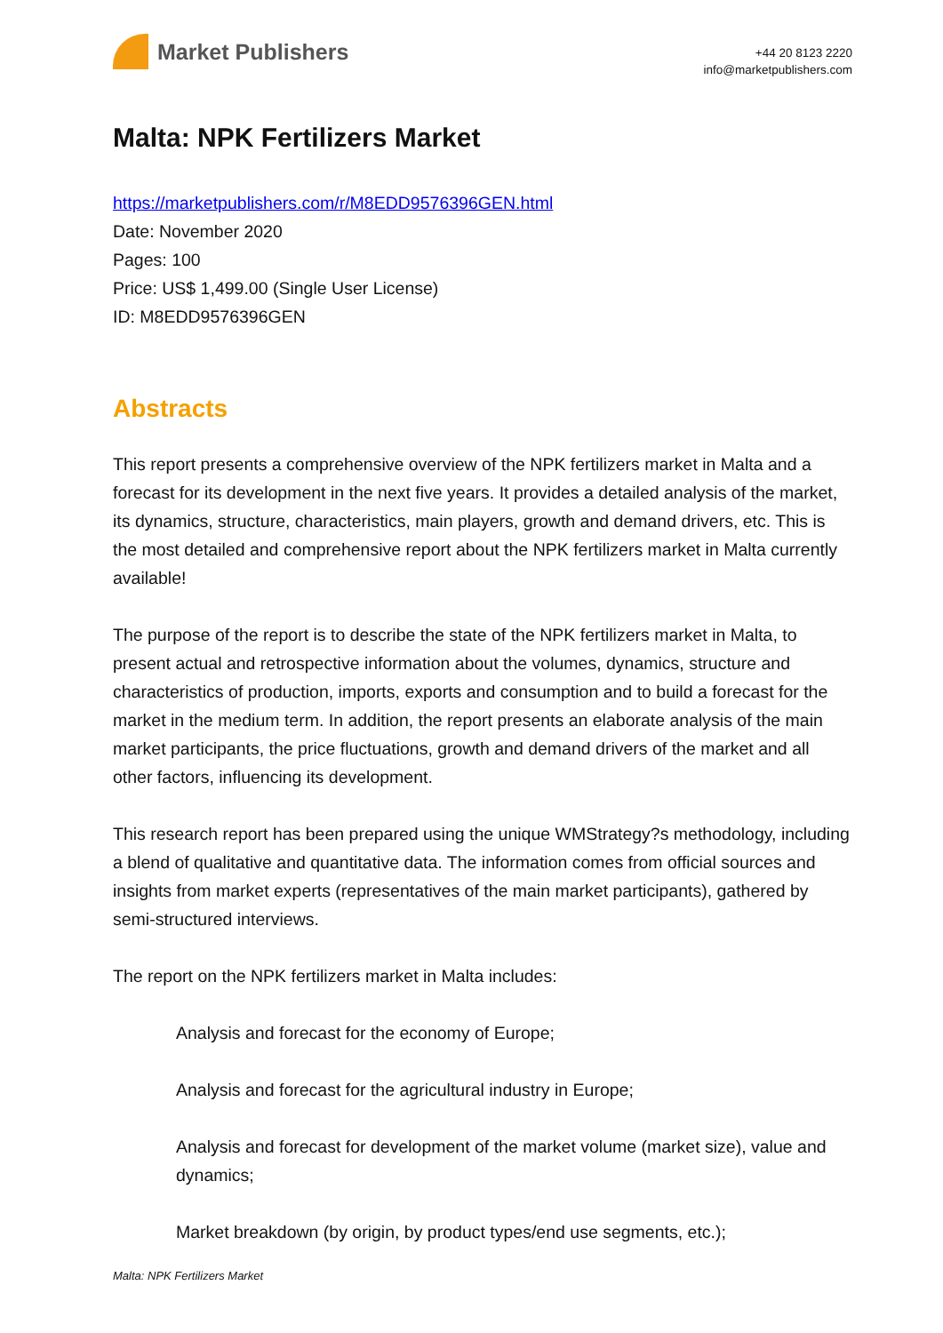Market Publishers
+44 20 8123 2220
info@marketpublishers.com
Malta: NPK Fertilizers Market
https://marketpublishers.com/r/M8EDD9576396GEN.html
Date: November 2020
Pages: 100
Price: US$ 1,499.00 (Single User License)
ID: M8EDD9576396GEN
Abstracts
This report presents a comprehensive overview of the NPK fertilizers market in Malta and a forecast for its development in the next five years. It provides a detailed analysis of the market, its dynamics, structure, characteristics, main players, growth and demand drivers, etc. This is the most detailed and comprehensive report about the NPK fertilizers market in Malta currently available!
The purpose of the report is to describe the state of the NPK fertilizers market in Malta, to present actual and retrospective information about the volumes, dynamics, structure and characteristics of production, imports, exports and consumption and to build a forecast for the market in the medium term. In addition, the report presents an elaborate analysis of the main market participants, the price fluctuations, growth and demand drivers of the market and all other factors, influencing its development.
This research report has been prepared using the unique WMStrategy?s methodology, including a blend of qualitative and quantitative data. The information comes from official sources and insights from market experts (representatives of the main market participants), gathered by semi-structured interviews.
The report on the NPK fertilizers market in Malta includes:
Analysis and forecast for the economy of Europe;
Analysis and forecast for the agricultural industry in Europe;
Analysis and forecast for development of the market volume (market size), value and dynamics;
Market breakdown (by origin, by product types/end use segments, etc.);
Malta: NPK Fertilizers Market